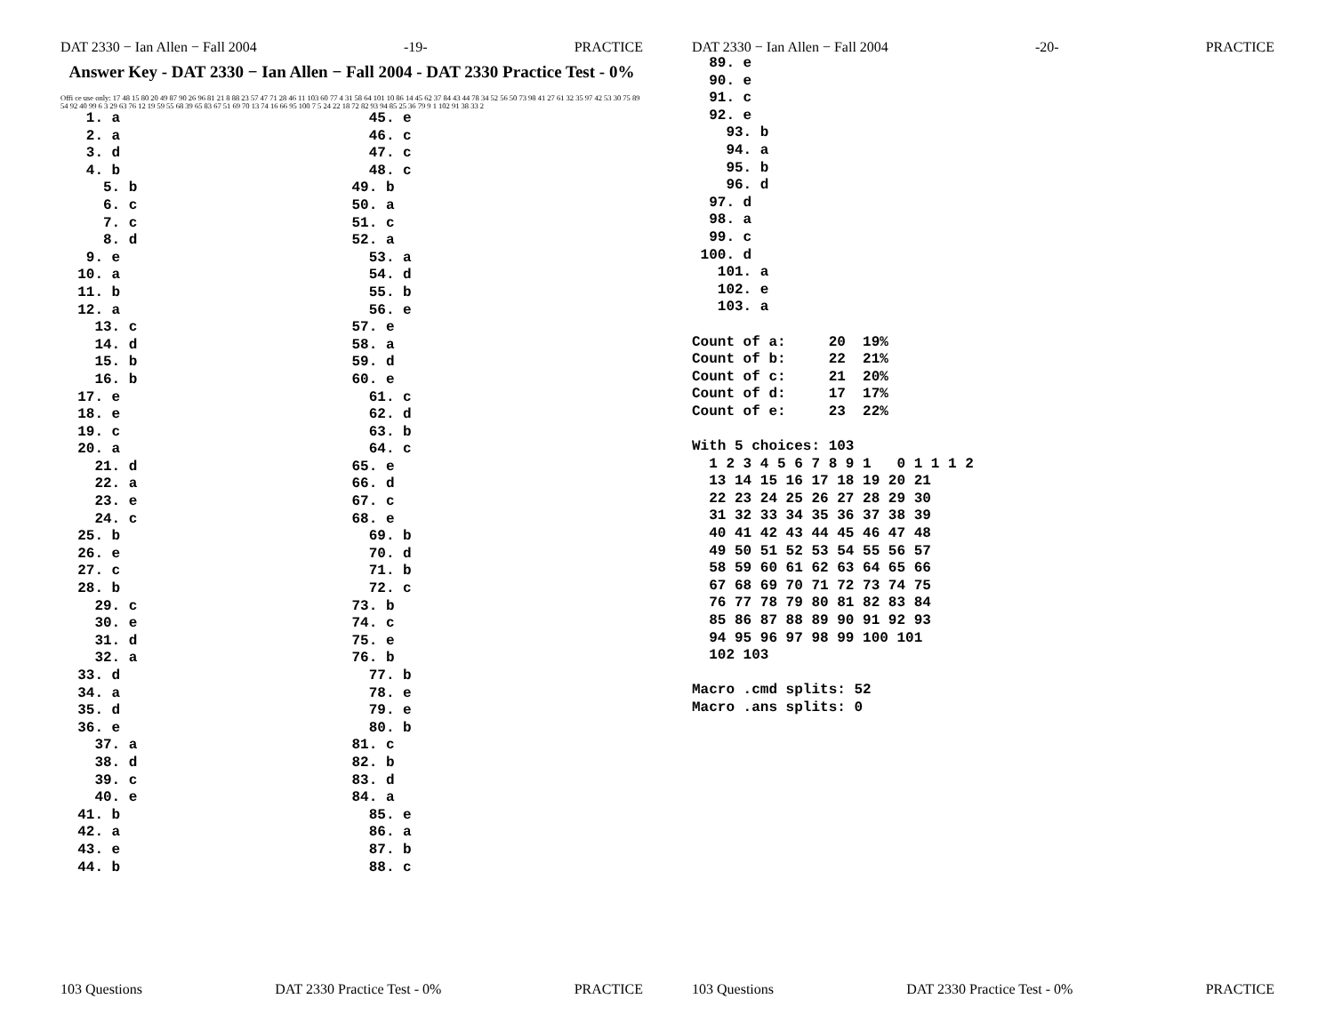DAT 2330 − Ian Allen − Fall 2004 -19- PRACTICE
Answer Key - DAT 2330 − Ian Allen − Fall 2004 - DAT 2330 Practice Test - 0%
Offi ce use only: 17 48 15 80 20 49 87 90 26 96 81 21 8 88 23 57 47 71 28 46 11 103 60 77 4 31 58 64 101 10 86 14 45 62 37 84 43 44 78 34 52 56 50 73 98 41 27 61 32 35 97 42 53 30 75 89 54 92 40 99 6 3 29 63 76 12 19 59 55 68 39 65 83 67 51 69 70 13 74 16 66 95 100 7 5 24 22 18 72 82 93 94 85 25 36 79 9 1 102 91 38 33 2
   1. a
   2. a
   3. d
   4. b
     5. b
     6. c
     7. c
     8. d
   9. e
  10. a
  11. b
  12. a
    13. c
    14. d
    15. b
    16. b
  17. e
  18. e
  19. c
  20. a
    21. d
    22. a
    23. e
    24. c
  25. b
  26. e
  27. c
  28. b
    29. c
    30. e
    31. d
    32. a
  33. d
  34. a
  35. d
  36. e
    37. a
    38. d
    39. c
    40. e
  41. b
  42. a
  43. e
  44. b
  45. e
  46. c
  47. c
  48. c
49. b
50. a
51. c
52. a
  53. a
  54. d
  55. b
  56. e
57. e
58. a
59. d
60. e
  61. c
  62. d
  63. b
  64. c
65. e
66. d
67. c
68. e
  69. b
  70. d
  71. b
  72. c
73. b
74. c
75. e
76. b
  77. b
  78. e
  79. e
  80. b
81. c
82. b
83. d
84. a
  85. e
  86. a
  87. b
  88. c
103 Questions DAT 2330 Practice Test - 0% PRACTICE
DAT 2330 − Ian Allen − Fall 2004 -20- PRACTICE
  89. e
  90. e
  91. c
  92. e
    93. b
    94. a
    95. b
    96. d
  97. d
  98. a
  99. c
 100. d
   101. a
   102. e
   103. a

Count of a:     20  19%
Count of b:     22  21%
Count of c:     21  20%
Count of d:     17  17%
Count of e:     23  22%

With 5 choices: 103
  1 2 3 4 5 6 7 8 9 1   0 1 1 1 2
  13 14 15 16 17 18 19 20 21
  22 23 24 25 26 27 28 29 30
  31 32 33 34 35 36 37 38 39
  40 41 42 43 44 45 46 47 48
  49 50 51 52 53 54 55 56 57
  58 59 60 61 62 63 64 65 66
  67 68 69 70 71 72 73 74 75
  76 77 78 79 80 81 82 83 84
  85 86 87 88 89 90 91 92 93
  94 95 96 97 98 99 100 101
  102 103

Macro .cmd splits: 52
Macro .ans splits: 0
103 Questions DAT 2330 Practice Test - 0% PRACTICE